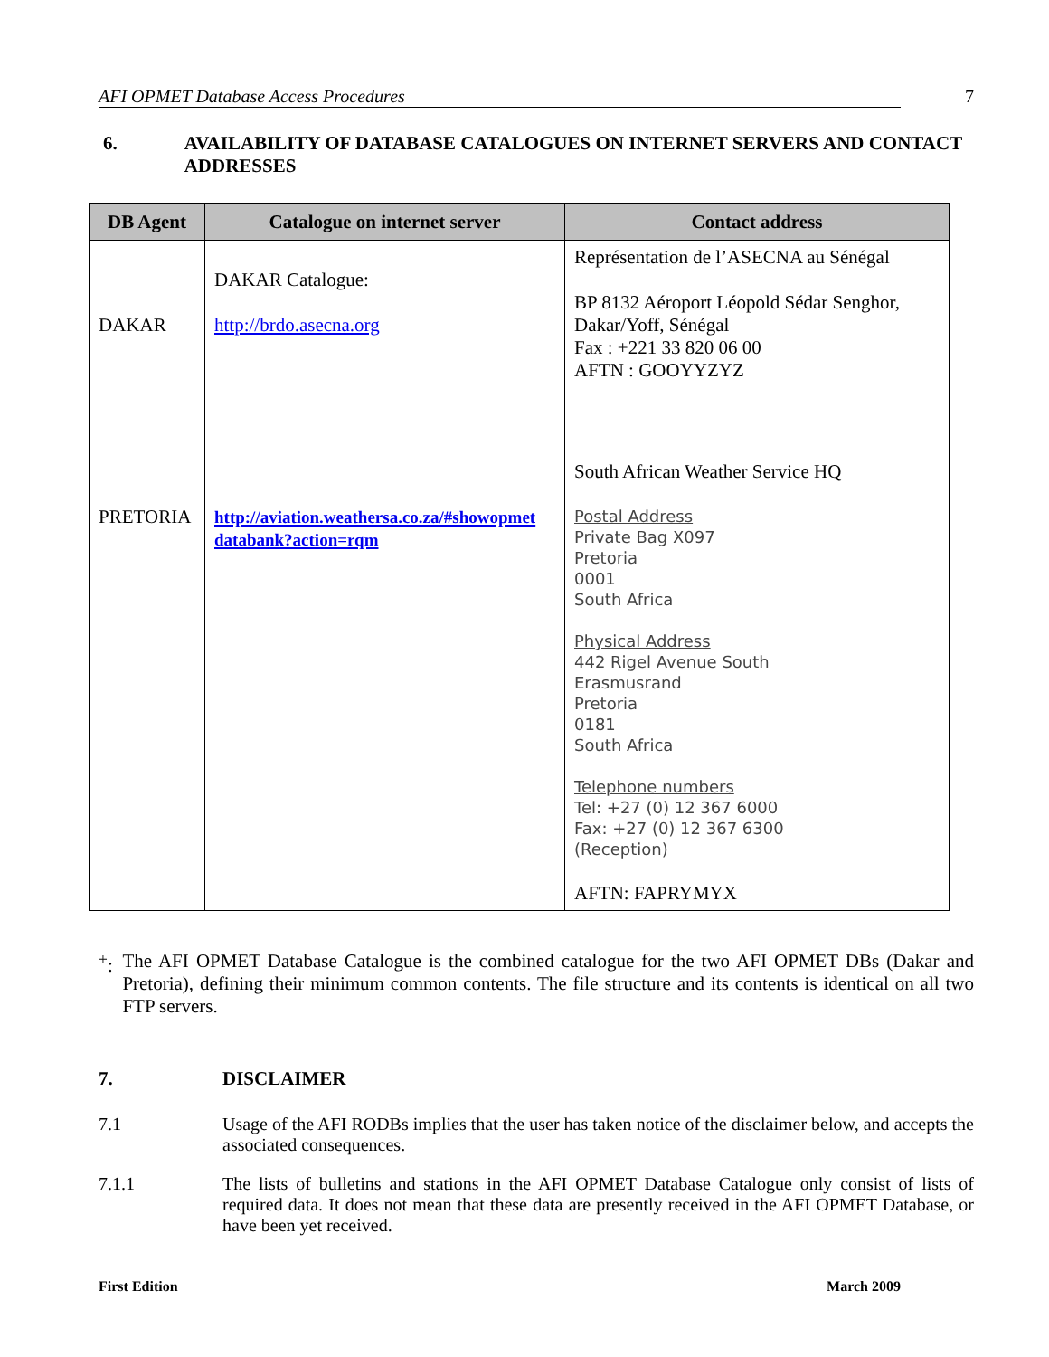AFI OPMET Database Access Procedures 7
6. AVAILABILITY OF DATABASE CATALOGUES ON INTERNET SERVERS AND CONTACT ADDRESSES
| DB Agent | Catalogue on internet server | Contact address |
| --- | --- | --- |
| DAKAR | DAKAR Catalogue: http://brdo.asecna.org | Représentation de l’ASECNA au Sénégal BP 8132 Aéroport Léopold Sédar Senghor, Dakar/Yoff, Sénégal Fax : +221 33 820 06 00 AFTN : GOOYYZYZ |
| PRETORIA | http://aviation.weathersa.co.za/#showopmet databank?action=rqm | South African Weather Service HQ Postal Address Private Bag X097 Pretoria 0001 South Africa Physical Address 442 Rigel Avenue South Erasmusrand Pretoria 0181 South Africa Telephone numbers Tel: +27 (0) 12 367 6000 Fax: +27 (0) 12 367 6300 (Reception) AFTN: FAPRYMYX |
<sup>+</sup>: The AFI OPMET Database Catalogue is the combined catalogue for the two AFI OPMET DBs (Dakar and Pretoria), defining their minimum common contents. The file structure and its contents is identical on all two FTP servers.
7. DISCLAIMER
7.1 Usage of the AFI RODBs implies that the user has taken notice of the disclaimer below, and accepts the associated consequences.
7.1.1 The lists of bulletins and stations in the AFI OPMET Database Catalogue only consist of lists of required data. It does not mean that these data are presently received in the AFI OPMET Database, or have been yet received.
First Edition March 2009